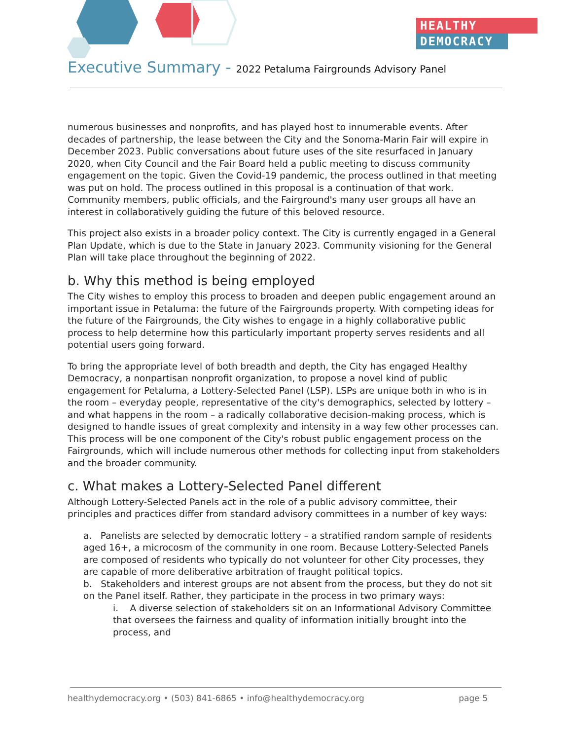HEALTHY
DEMOCRACY
Executive Summary - 2022 Petaluma Fairgrounds Advisory Panel
numerous businesses and nonprofits, and has played host to innumerable events. After decades of partnership, the lease between the City and the Sonoma-Marin Fair will expire in December 2023. Public conversations about future uses of the site resurfaced in January 2020, when City Council and the Fair Board held a public meeting to discuss community engagement on the topic. Given the Covid-19 pandemic, the process outlined in that meeting was put on hold. The process outlined in this proposal is a continuation of that work. Community members, public officials, and the Fairground's many user groups all have an interest in collaboratively guiding the future of this beloved resource.
This project also exists in a broader policy context. The City is currently engaged in a General Plan Update, which is due to the State in January 2023. Community visioning for the General Plan will take place throughout the beginning of 2022.
b. Why this method is being employed
The City wishes to employ this process to broaden and deepen public engagement around an important issue in Petaluma: the future of the Fairgrounds property. With competing ideas for the future of the Fairgrounds, the City wishes to engage in a highly collaborative public process to help determine how this particularly important property serves residents and all potential users going forward.
To bring the appropriate level of both breadth and depth, the City has engaged Healthy Democracy, a nonpartisan nonprofit organization, to propose a novel kind of public engagement for Petaluma, a Lottery-Selected Panel (LSP). LSPs are unique both in who is in the room – everyday people, representative of the city's demographics, selected by lottery – and what happens in the room – a radically collaborative decision-making process, which is designed to handle issues of great complexity and intensity in a way few other processes can. This process will be one component of the City's robust public engagement process on the Fairgrounds, which will include numerous other methods for collecting input from stakeholders and the broader community.
c. What makes a Lottery-Selected Panel different
Although Lottery-Selected Panels act in the role of a public advisory committee, their principles and practices differ from standard advisory committees in a number of key ways:
a. Panelists are selected by democratic lottery – a stratified random sample of residents aged 16+, a microcosm of the community in one room. Because Lottery-Selected Panels are composed of residents who typically do not volunteer for other City processes, they are capable of more deliberative arbitration of fraught political topics.
b. Stakeholders and interest groups are not absent from the process, but they do not sit on the Panel itself. Rather, they participate in the process in two primary ways:
i. A diverse selection of stakeholders sit on an Informational Advisory Committee that oversees the fairness and quality of information initially brought into the process, and
healthydemocracy.org • (503) 841-6865 • info@healthydemocracy.org page 5